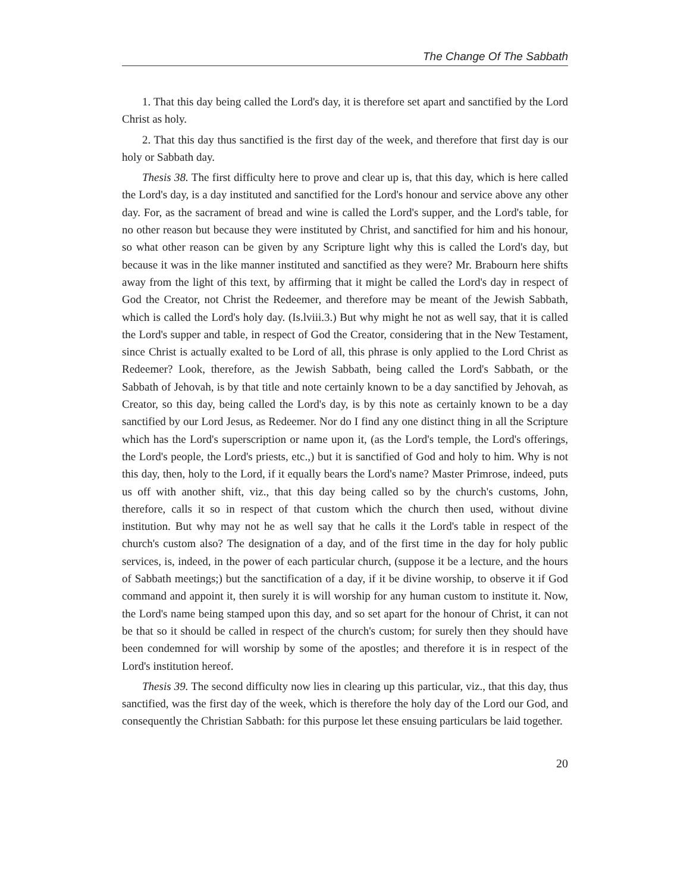The Change Of The Sabbath
1. That this day being called the Lord's day, it is therefore set apart and sanctified by the Lord Christ as holy.
2. That this day thus sanctified is the first day of the week, and therefore that first day is our holy or Sabbath day.
Thesis 38. The first difficulty here to prove and clear up is, that this day, which is here called the Lord's day, is a day instituted and sanctified for the Lord's honour and service above any other day. For, as the sacrament of bread and wine is called the Lord's supper, and the Lord's table, for no other reason but because they were instituted by Christ, and sanctified for him and his honour, so what other reason can be given by any Scripture light why this is called the Lord's day, but because it was in the like manner instituted and sanctified as they were? Mr. Brabourn here shifts away from the light of this text, by affirming that it might be called the Lord's day in respect of God the Creator, not Christ the Redeemer, and therefore may be meant of the Jewish Sabbath, which is called the Lord's holy day. (Is.lviii.3.) But why might he not as well say, that it is called the Lord's supper and table, in respect of God the Creator, considering that in the New Testament, since Christ is actually exalted to be Lord of all, this phrase is only applied to the Lord Christ as Redeemer? Look, therefore, as the Jewish Sabbath, being called the Lord's Sabbath, or the Sabbath of Jehovah, is by that title and note certainly known to be a day sanctified by Jehovah, as Creator, so this day, being called the Lord's day, is by this note as certainly known to be a day sanctified by our Lord Jesus, as Redeemer. Nor do I find any one distinct thing in all the Scripture which has the Lord's superscription or name upon it, (as the Lord's temple, the Lord's offerings, the Lord's people, the Lord's priests, etc.,) but it is sanctified of God and holy to him. Why is not this day, then, holy to the Lord, if it equally bears the Lord's name? Master Primrose, indeed, puts us off with another shift, viz., that this day being called so by the church's customs, John, therefore, calls it so in respect of that custom which the church then used, without divine institution. But why may not he as well say that he calls it the Lord's table in respect of the church's custom also? The designation of a day, and of the first time in the day for holy public services, is, indeed, in the power of each particular church, (suppose it be a lecture, and the hours of Sabbath meetings;) but the sanctification of a day, if it be divine worship, to observe it if God command and appoint it, then surely it is will worship for any human custom to institute it. Now, the Lord's name being stamped upon this day, and so set apart for the honour of Christ, it can not be that so it should be called in respect of the church's custom; for surely then they should have been condemned for will worship by some of the apostles; and therefore it is in respect of the Lord's institution hereof.
Thesis 39. The second difficulty now lies in clearing up this particular, viz., that this day, thus sanctified, was the first day of the week, which is therefore the holy day of the Lord our God, and consequently the Christian Sabbath: for this purpose let these ensuing particulars be laid together.
20